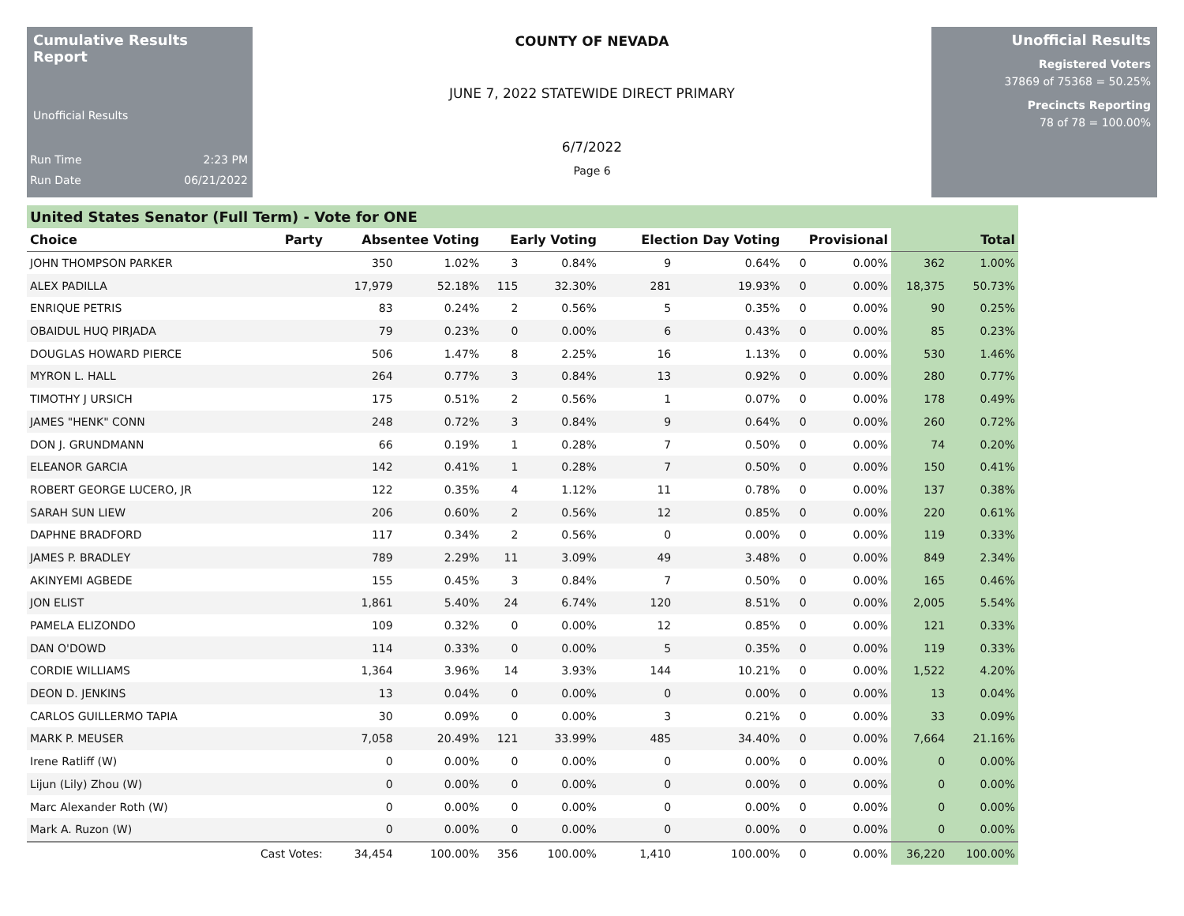Cumulative Results Report
Unofficial Results
Run Time 2:23 PM
Run Date 06/21/2022
COUNTY OF NEVADA
JUNE 7, 2022 STATEWIDE DIRECT PRIMARY
6/7/2022
Page 6
Unofficial Results
Registered Voters
37869 of 75368 = 50.25%
Precincts Reporting
78 of 78 = 100.00%
United States Senator (Full Term) - Vote for ONE
| Choice | Party | Absentee Voting | | Early Voting | | Election Day Voting | | Provisional | | Total | |
| --- | --- | --- | --- | --- | --- | --- | --- | --- | --- | --- | --- |
| JOHN THOMPSON PARKER | | 350 | 1.02% | 3 | 0.84% | 9 | 0.64% | 0 | 0.00% | 362 | 1.00% |
| ALEX PADILLA | | 17,979 | 52.18% | 115 | 32.30% | 281 | 19.93% | 0 | 0.00% | 18,375 | 50.73% |
| ENRIQUE PETRIS | | 83 | 0.24% | 2 | 0.56% | 5 | 0.35% | 0 | 0.00% | 90 | 0.25% |
| OBAIDUL HUQ PIRJADA | | 79 | 0.23% | 0 | 0.00% | 6 | 0.43% | 0 | 0.00% | 85 | 0.23% |
| DOUGLAS HOWARD PIERCE | | 506 | 1.47% | 8 | 2.25% | 16 | 1.13% | 0 | 0.00% | 530 | 1.46% |
| MYRON L. HALL | | 264 | 0.77% | 3 | 0.84% | 13 | 0.92% | 0 | 0.00% | 280 | 0.77% |
| TIMOTHY J URSICH | | 175 | 0.51% | 2 | 0.56% | 1 | 0.07% | 0 | 0.00% | 178 | 0.49% |
| JAMES "HENK" CONN | | 248 | 0.72% | 3 | 0.84% | 9 | 0.64% | 0 | 0.00% | 260 | 0.72% |
| DON J. GRUNDMANN | | 66 | 0.19% | 1 | 0.28% | 7 | 0.50% | 0 | 0.00% | 74 | 0.20% |
| ELEANOR GARCIA | | 142 | 0.41% | 1 | 0.28% | 7 | 0.50% | 0 | 0.00% | 150 | 0.41% |
| ROBERT GEORGE LUCERO, JR | | 122 | 0.35% | 4 | 1.12% | 11 | 0.78% | 0 | 0.00% | 137 | 0.38% |
| SARAH SUN LIEW | | 206 | 0.60% | 2 | 0.56% | 12 | 0.85% | 0 | 0.00% | 220 | 0.61% |
| DAPHNE BRADFORD | | 117 | 0.34% | 2 | 0.56% | 0 | 0.00% | 0 | 0.00% | 119 | 0.33% |
| JAMES P. BRADLEY | | 789 | 2.29% | 11 | 3.09% | 49 | 3.48% | 0 | 0.00% | 849 | 2.34% |
| AKINYEMI AGBEDE | | 155 | 0.45% | 3 | 0.84% | 7 | 0.50% | 0 | 0.00% | 165 | 0.46% |
| JON ELIST | | 1,861 | 5.40% | 24 | 6.74% | 120 | 8.51% | 0 | 0.00% | 2,005 | 5.54% |
| PAMELA ELIZONDO | | 109 | 0.32% | 0 | 0.00% | 12 | 0.85% | 0 | 0.00% | 121 | 0.33% |
| DAN O'DOWD | | 114 | 0.33% | 0 | 0.00% | 5 | 0.35% | 0 | 0.00% | 119 | 0.33% |
| CORDIE WILLIAMS | | 1,364 | 3.96% | 14 | 3.93% | 144 | 10.21% | 0 | 0.00% | 1,522 | 4.20% |
| DEON D. JENKINS | | 13 | 0.04% | 0 | 0.00% | 0 | 0.00% | 0 | 0.00% | 13 | 0.04% |
| CARLOS GUILLERMO TAPIA | | 30 | 0.09% | 0 | 0.00% | 3 | 0.21% | 0 | 0.00% | 33 | 0.09% |
| MARK P. MEUSER | | 7,058 | 20.49% | 121 | 33.99% | 485 | 34.40% | 0 | 0.00% | 7,664 | 21.16% |
| Irene Ratliff (W) | | 0 | 0.00% | 0 | 0.00% | 0 | 0.00% | 0 | 0.00% | 0 | 0.00% |
| Lijun (Lily) Zhou (W) | | 0 | 0.00% | 0 | 0.00% | 0 | 0.00% | 0 | 0.00% | 0 | 0.00% |
| Marc Alexander Roth (W) | | 0 | 0.00% | 0 | 0.00% | 0 | 0.00% | 0 | 0.00% | 0 | 0.00% |
| Mark A. Ruzon (W) | | 0 | 0.00% | 0 | 0.00% | 0 | 0.00% | 0 | 0.00% | 0 | 0.00% |
| | Cast Votes: | 34,454 | 100.00% | 356 | 100.00% | 1,410 | 100.00% | 0 | 0.00% | 36,220 | 100.00% |